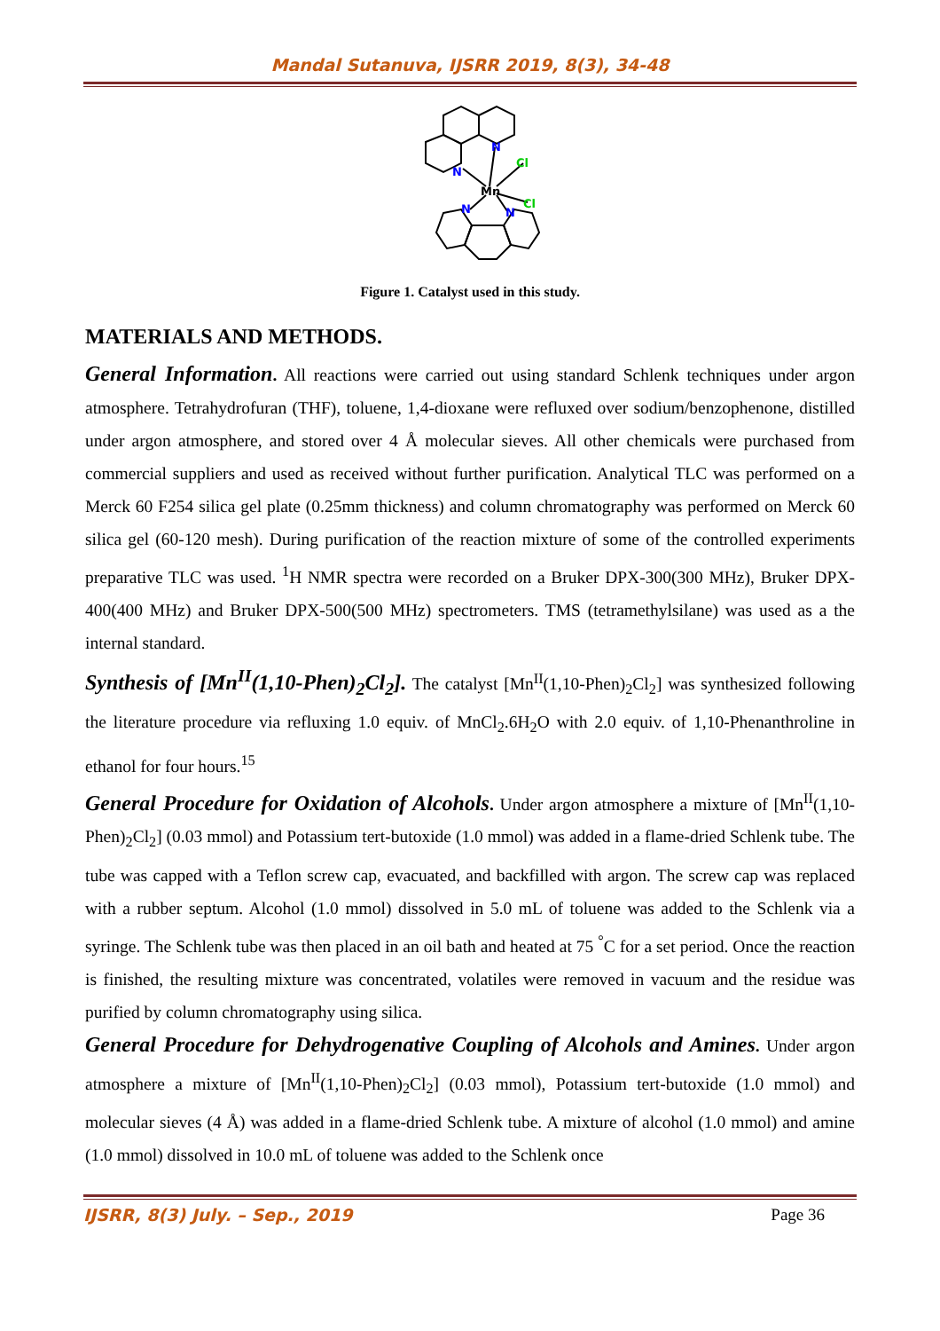Mandal Sutanuva, IJSRR 2019, 8(3), 34-48
N
N
Mn
Cl
Cl
N
N
Figure 1. Catalyst used in this study.
MATERIALS AND METHODS.
General Information. All reactions were carried out using standard Schlenk techniques under argon atmosphere. Tetrahydrofuran (THF), toluene, 1,4-dioxane were refluxed over sodium/benzophenone, distilled under argon atmosphere, and stored over 4 Å molecular sieves. All other chemicals were purchased from commercial suppliers and used as received without further purification. Analytical TLC was performed on a Merck 60 F254 silica gel plate (0.25mm thickness) and column chromatography was performed on Merck 60 silica gel (60-120 mesh). During purification of the reaction mixture of some of the controlled experiments preparative TLC was used. <sup>1</sup>H NMR spectra were recorded on a Bruker DPX-300(300 MHz), Bruker DPX-400(400 MHz) and Bruker DPX-500(500 MHz) spectrometers. TMS (tetramethylsilane) was used as a the internal standard.
Synthesis of [Mn<sup>II</sup>(1,10-Phen)<sub>2</sub>Cl<sub>2</sub>]. The catalyst [Mn<sup>II</sup>(1,10-Phen)<sub>2</sub>Cl<sub>2</sub>] was synthesized following the literature procedure via refluxing 1.0 equiv. of MnCl<sub>2</sub>.6H<sub>2</sub>O with 2.0 equiv. of 1,10-Phenanthroline in ethanol for four hours.<sup>15</sup>
General Procedure for Oxidation of Alcohols. Under argon atmosphere a mixture of [Mn<sup>II</sup>(1,10-Phen)<sub>2</sub>Cl<sub>2</sub>] (0.03 mmol) and Potassium tert-butoxide (1.0 mmol) was added in a flame-dried Schlenk tube. The tube was capped with a Teflon screw cap, evacuated, and backfilled with argon. The screw cap was replaced with a rubber septum. Alcohol (1.0 mmol) dissolved in 5.0 mL of toluene was added to the Schlenk via a syringe. The Schlenk tube was then placed in an oil bath and heated at 75 <sup>°</sup>C for a set period. Once the reaction is finished, the resulting mixture was concentrated, volatiles were removed in vacuum and the residue was purified by column chromatography using silica.
General Procedure for Dehydrogenative Coupling of Alcohols and Amines. Under argon atmosphere a mixture of [Mn<sup>II</sup>(1,10-Phen)<sub>2</sub>Cl<sub>2</sub>] (0.03 mmol), Potassium tert-butoxide (1.0 mmol) and molecular sieves (4 Å) was added in a flame-dried Schlenk tube. A mixture of alcohol (1.0 mmol) and amine (1.0 mmol) dissolved in 10.0 mL of toluene was added to the Schlenk once
IJSRR, 8(3) July. – Sep., 2019 Page 36